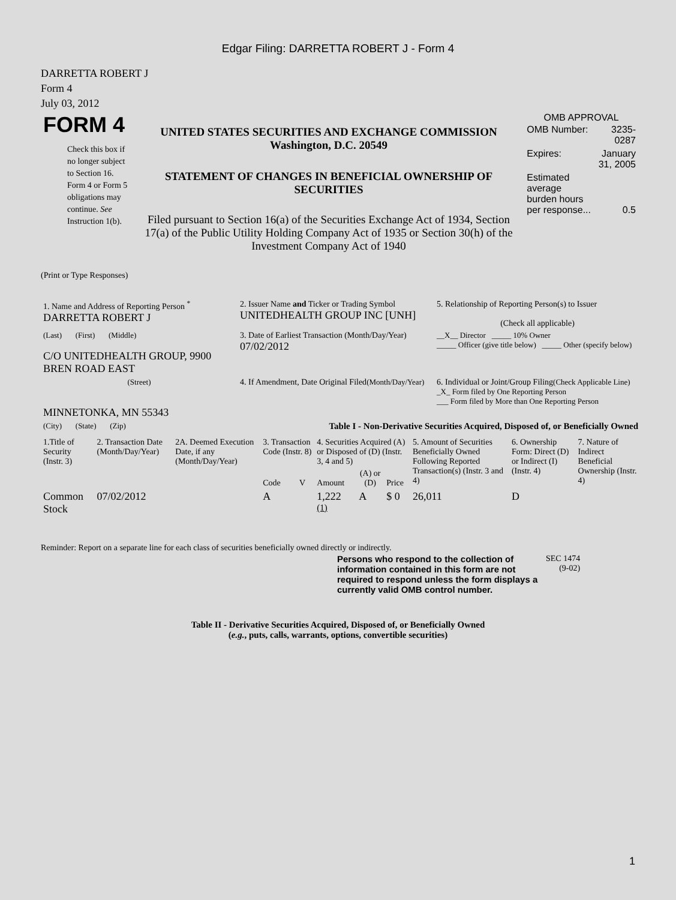Edgar Filing: DARRETTA ROBERT J - Form 4
DARRETTA ROBERT J
Form 4
July 03, 2012
| FORM 4 Check this box if no longer subject to Section 16. Form 4 or Form 5 obligations may continue. See Instruction 1(b). | UNITED STATES SECURITIES AND EXCHANGE COMMISSION Washington, D.C. 20549 STATEMENT OF CHANGES IN BENEFICIAL OWNERSHIP OF SECURITIES Filed pursuant to Section 16(a) of the Securities Exchange Act of 1934, Section 17(a) of the Public Utility Holding Company Act of 1935 or Section 30(h) of the Investment Company Act of 1940 | OMB APPROVAL / OMB Number: / 3235-0287 / / Expires: / January 31, 2005 / / Estimated average burden hours per response... / 0.5 / |
(Print or Type Responses)
| 1. Name and Address of Reporting Person <sup>*</sup> DARRETTA ROBERT J | 2. Issuer Name and Ticker or Trading Symbol UNITEDHEALTH GROUP INC [UNH] | 5. Relationship of Reporting Person(s) to Issuer (Check all applicable) |
| (Last) (First) (Middle) C/O UNITEDHEALTH GROUP, 9900 BREN ROAD EAST | 3. Date of Earliest Transaction (Month/Day/Year) 07/02/2012 | __X__ Director _____ 10% Owner _____ Officer (give title below) _____ Other (specify below) |
| (Street) MINNETONKA, MN 55343 | 4. If Amendment, Date Original Filed (Month/Day/Year) | 6. Individual or Joint/Group Filing (Check Applicable Line) _X_ Form filed by One Reporting Person ___ Form filed by More than One Reporting Person |
| (City) (State) (Zip) | Table I - Non-Derivative Securities Acquired, Disposed of, or Beneficially Owned | |
| 1.Title of Security (Instr. 3) | 2. Transaction Date (Month/Day/Year) | 2A. Deemed Execution Date, if any (Month/Day/Year) | 3. Transaction Code (Instr. 8) | | 4. Securities Acquired (A) or Disposed of (D) (Instr. 3, 4 and 5) | | | 5. Amount of Securities Beneficially Owned Following Reported Transaction(s) (Instr. 3 and 4) | 6. Ownership Form: Direct (D) or Indirect (I) (Instr. 4) | 7. Nature of Indirect Beneficial Ownership (Instr. 4) |
| --- | --- | --- | --- | --- | --- | --- | --- | --- | --- | --- |
| | | | Code | V | Amount | (A) or (D) | Price | | | |
| Common Stock | 07/02/2012 | | A | | 1,222 <sup>(1)</sup> | A | $ 0 | 26,011 | D | |
Reminder: Report on a separate line for each class of securities beneficially owned directly or indirectly.
| Persons who respond to the collection of information contained in this form are not required to respond unless the form displays a currently valid OMB control number. | SEC 1474 (9-02) |
Table II - Derivative Securities Acquired, Disposed of, or Beneficially Owned
(e.g., puts, calls, warrants, options, convertible securities)
1